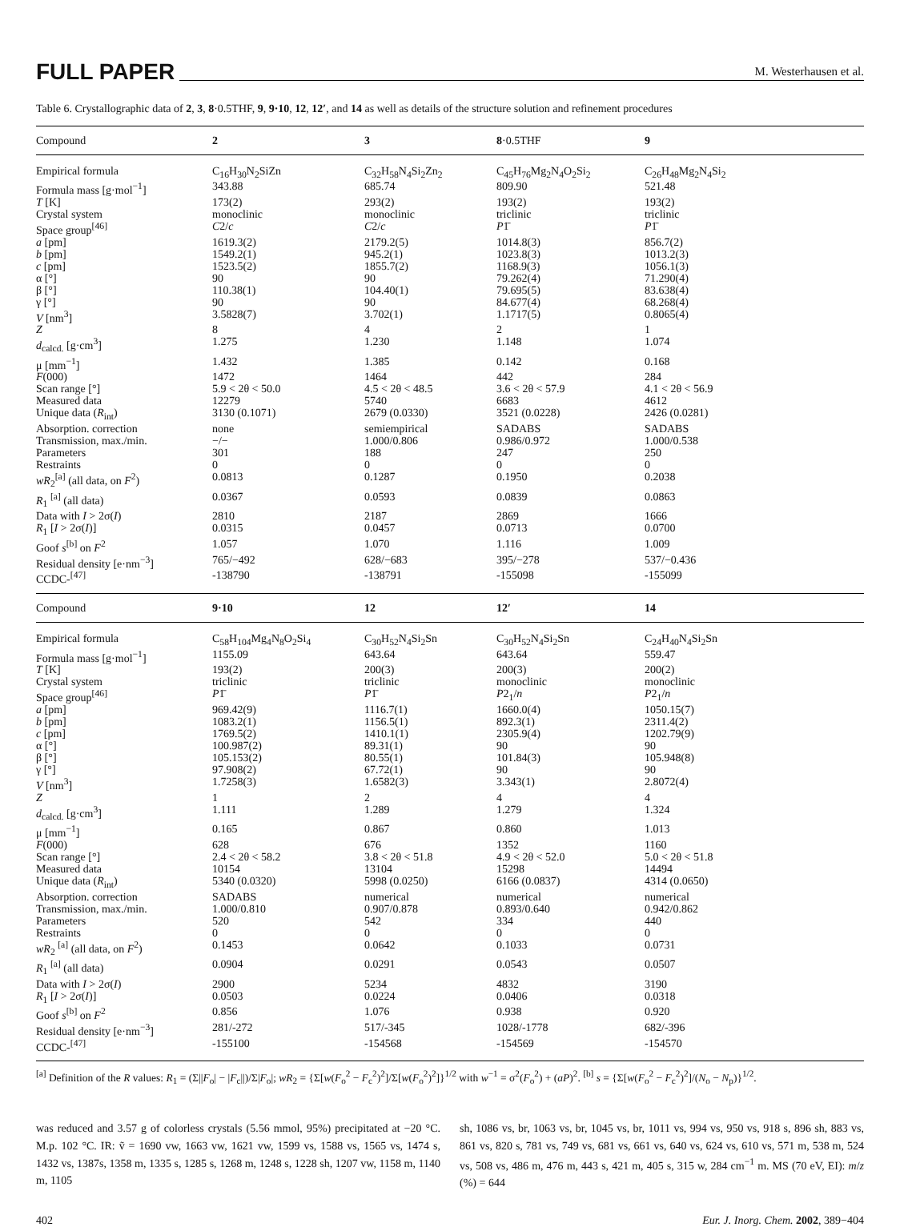FULL PAPER M. Westerhausen et al.
Table 6. Crystallographic data of 2, 3, 8·0.5THF, 9, 9·10, 12, 12′, and 14 as well as details of the structure solution and refinement procedures
| Compound | 2 | 3 | 8 ·0.5THF | 9 |
| --- | --- | --- | --- | --- |
| Empirical formula | C<sub>16</sub>H<sub>30</sub>N<sub>2</sub>SiZn | C<sub>32</sub>H<sub>58</sub>N<sub>4</sub>Si<sub>2</sub>Zn<sub>2</sub> | C<sub>45</sub>H<sub>76</sub>Mg<sub>2</sub>N<sub>4</sub>O<sub>2</sub>Si<sub>2</sub> | C<sub>26</sub>H<sub>48</sub>Mg<sub>2</sub>N<sub>4</sub>Si<sub>2</sub> |
| Formula mass [g·mol<sup>−1</sup>] | 343.88 | 685.74 | 809.90 | 521.48 |
| T [K] | 173(2) | 293(2) | 193(2) | 193(2) |
| Crystal system | monoclinic | monoclinic | triclinic | triclinic |
| Space group<sup>[46]</sup> | C 2/ c | C 2/ c | P 1̄ | P 1̄ |
| a [pm] | 1619.3(2) | 2179.2(5) | 1014.8(3) | 856.7(2) |
| b [pm] | 1549.2(1) | 945.2(1) | 1023.8(3) | 1013.2(3) |
| c [pm] | 1523.5(2) | 1855.7(2) | 1168.9(3) | 1056.1(3) |
| α [°] | 90 | 90 | 79.262(4) | 71.290(4) |
| β [°] | 110.38(1) | 104.40(1) | 79.695(5) | 83.638(4) |
| γ [°] | 90 | 90 | 84.677(4) | 68.268(4) |
| V [nm<sup>3</sup>] | 3.5828(7) | 3.702(1) | 1.1717(5) | 0.8065(4) |
| Z | 8 | 4 | 2 | 1 |
| d<sub>calcd.</sub> [g·cm<sup>3</sup>] | 1.275 | 1.230 | 1.148 | 1.074 |
| μ [mm<sup>−1</sup>] | 1.432 | 1.385 | 0.142 | 0.168 |
| F (000) | 1472 | 1464 | 442 | 284 |
| Scan range [°] | 5.9 < 2θ < 50.0 | 4.5 < 2θ < 48.5 | 3.6 < 2θ < 57.9 | 4.1 < 2θ < 56.9 |
| Measured data | 12279 | 5740 | 6683 | 4612 |
| Unique data ( R<sub>int</sub>) | 3130 (0.1071) | 2679 (0.0330) | 3521 (0.0228) | 2426 (0.0281) |
| Absorption. correction | none | semiempirical | SADABS | SADABS |
| Transmission, max./min. | −/− | 1.000/0.806 | 0.986/0.972 | 1.000/0.538 |
| Parameters | 301 | 188 | 247 | 250 |
| Restraints | 0 | 0 | 0 | 0 |
| wR<sub>2</sub><sup>[a]</sup> (all data, on F<sup>2</sup>) | 0.0813 | 0.1287 | 0.1950 | 0.2038 |
| R<sub>1</sub> <sup>[a]</sup> (all data) | 0.0367 | 0.0593 | 0.0839 | 0.0863 |
| Data with I > 2σ( I ) | 2810 | 2187 | 2869 | 1666 |
| R<sub>1</sub> [ I > 2σ( I )] | 0.0315 | 0.0457 | 0.0713 | 0.0700 |
| Goof s<sup>[b]</sup> on F<sup>2</sup> | 1.057 | 1.070 | 1.116 | 1.009 |
| Residual density [e·nm<sup>−3</sup>] | 765/−492 | 628/−683 | 395/−278 | 537/−0.436 |
| CCDC-<sup>[47]</sup> | -138790 | -138791 | -155098 | -155099 |
| Compound | 9·10 | 12 | 12′ | 14 |
| Empirical formula | C<sub>58</sub>H<sub>104</sub>Mg<sub>4</sub>N<sub>8</sub>O<sub>2</sub>Si<sub>4</sub> | C<sub>30</sub>H<sub>52</sub>N<sub>4</sub>Si<sub>2</sub>Sn | C<sub>30</sub>H<sub>52</sub>N<sub>4</sub>Si<sub>2</sub>Sn | C<sub>24</sub>H<sub>40</sub>N<sub>4</sub>Si<sub>2</sub>Sn |
| Formula mass [g·mol<sup>−1</sup>] | 1155.09 | 643.64 | 643.64 | 559.47 |
| T [K] | 193(2) | 200(3) | 200(3) | 200(2) |
| Crystal system | triclinic | triclinic | monoclinic | monoclinic |
| Space group<sup>[46]</sup> | P 1̄ | P 1̄ | P 2<sub>1</sub>/ n | P 2<sub>1</sub>/ n |
| a [pm] | 969.42(9) | 1116.7(1) | 1660.0(4) | 1050.15(7) |
| b [pm] | 1083.2(1) | 1156.5(1) | 892.3(1) | 2311.4(2) |
| c [pm] | 1769.5(2) | 1410.1(1) | 2305.9(4) | 1202.79(9) |
| α [°] | 100.987(2) | 89.31(1) | 90 | 90 |
| β [°] | 105.153(2) | 80.55(1) | 101.84(3) | 105.948(8) |
| γ [°] | 97.908(2) | 67.72(1) | 90 | 90 |
| V [nm<sup>3</sup>] | 1.7258(3) | 1.6582(3) | 3.343(1) | 2.8072(4) |
| Z | 1 | 2 | 4 | 4 |
| d<sub>calcd.</sub> [g·cm<sup>3</sup>] | 1.111 | 1.289 | 1.279 | 1.324 |
| μ [mm<sup>−1</sup>] | 0.165 | 0.867 | 0.860 | 1.013 |
| F (000) | 628 | 676 | 1352 | 1160 |
| Scan range [°] | 2.4 < 2θ < 58.2 | 3.8 < 2θ < 51.8 | 4.9 < 2θ < 52.0 | 5.0 < 2θ < 51.8 |
| Measured data | 10154 | 13104 | 15298 | 14494 |
| Unique data ( R<sub>int</sub>) | 5340 (0.0320) | 5998 (0.0250) | 6166 (0.0837) | 4314 (0.0650) |
| Absorption. correction | SADABS | numerical | numerical | numerical |
| Transmission, max./min. | 1.000/0.810 | 0.907/0.878 | 0.893/0.640 | 0.942/0.862 |
| Parameters | 520 | 542 | 334 | 440 |
| Restraints | 0 | 0 | 0 | 0 |
| wR<sub>2</sub> <sup>[a]</sup> (all data, on F<sup>2</sup>) | 0.1453 | 0.0642 | 0.1033 | 0.0731 |
| R<sub>1</sub> <sup>[a]</sup> (all data) | 0.0904 | 0.0291 | 0.0543 | 0.0507 |
| Data with I > 2σ( I ) | 2900 | 5234 | 4832 | 3190 |
| R<sub>1</sub> [ I > 2σ( I )] | 0.0503 | 0.0224 | 0.0406 | 0.0318 |
| Goof s<sup>[b]</sup> on F<sup>2</sup> | 0.856 | 1.076 | 0.938 | 0.920 |
| Residual density [e·nm<sup>−3</sup>] | 281/-272 | 517/-345 | 1028/-1778 | 682/-396 |
| CCDC-<sup>[47]</sup> | -155100 | -154568 | -154569 | -154570 |
<sup>[a]</sup> Definition of the R values: R<sub>1</sub> = (Σ||F<sub>o</sub>| − |F<sub>c</sub>||)/Σ|F<sub>o</sub>|; wR<sub>2</sub> = {Σ[w(F<sub>o</sub><sup>2</sup> − F<sub>c</sub><sup>2</sup>)<sup>2</sup>]/Σ[w(F<sub>o</sub><sup>2</sup>)<sup>2</sup>]}<sup>1/2</sup> with w<sup>−1</sup> = σ<sup>2</sup>(F<sub>o</sub><sup>2</sup>) + (aP)<sup>2</sup>. <sup>[b]</sup> s = {Σ[w(F<sub>o</sub><sup>2</sup> − F<sub>c</sub><sup>2</sup>)<sup>2</sup>]/(N<sub>o</sub> − N<sub>p</sub>)}<sup>1/2</sup>.
was reduced and 3.57 g of colorless crystals (5.56 mmol, 95%) precipitated at −20 °C. M.p. 102 °C. IR: ṽ = 1690 vw, 1663 vw, 1621 vw, 1599 vs, 1588 vs, 1565 vs, 1474 s, 1432 vs, 1387s, 1358 m, 1335 s, 1285 s, 1268 m, 1248 s, 1228 sh, 1207 vw, 1158 m, 1140 m, 1105
sh, 1086 vs, br, 1063 vs, br, 1045 vs, br, 1011 vs, 994 vs, 950 vs, 918 s, 896 sh, 883 vs, 861 vs, 820 s, 781 vs, 749 vs, 681 vs, 661 vs, 640 vs, 624 vs, 610 vs, 571 m, 538 m, 524 vs, 508 vs, 486 m, 476 m, 443 s, 421 m, 405 s, 315 w, 284 cm<sup>−1</sup> m. MS (70 eV, EI): m/z (%) = 644
402 Eur. J. Inorg. Chem. 2002, 389−404